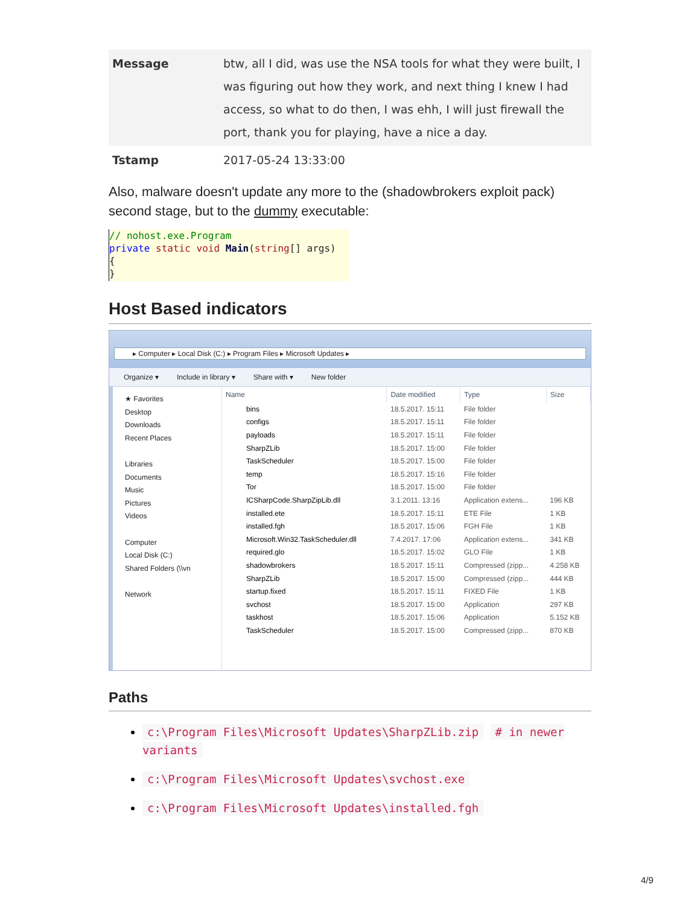| Message | btw, all I did, was use the NSA tools for what they were built, I was figuring out how they work, and next thing I knew I had access, so what to do then, I was ehh, I will just firewall the port, thank you for playing, have a nice a day. |
| Tstamp | 2017-05-24 13:33:00 |
Also, malware doesn't update any more to the (shadowbrokers exploit pack) second stage, but to the dummy executable:
// nohost.exe.Program private static void Main(string[] args) { }
Host Based indicators
▸ Computer ▸ Local Disk (C:) ▸ Program Files ▸ Microsoft Updates ▸
Organize ▾ Include in library ▾ Share with ▾ New folder
★ Favorites
Desktop
Downloads
Recent Places
Libraries
Documents
Music
Pictures
Videos
Computer
Local Disk (C:)
Shared Folders (\\vn
Network
| Name | Date modified | Type | Size |
| --- | --- | --- | --- |
| bins | 18.5.2017. 15:11 | File folder | |
| configs | 18.5.2017. 15:11 | File folder | |
| payloads | 18.5.2017. 15:11 | File folder | |
| SharpZLib | 18.5.2017. 15:00 | File folder | |
| TaskScheduler | 18.5.2017. 15:00 | File folder | |
| temp | 18.5.2017. 15:16 | File folder | |
| Tor | 18.5.2017. 15:00 | File folder | |
| ICSharpCode.SharpZipLib.dll | 3.1.2011. 13:16 | Application extens... | 196 KB |
| installed.ete | 18.5.2017. 15:11 | ETE File | 1 KB |
| installed.fgh | 18.5.2017. 15:06 | FGH File | 1 KB |
| Microsoft.Win32.TaskScheduler.dll | 7.4.2017. 17:06 | Application extens... | 341 KB |
| required.glo | 18.5.2017. 15:02 | GLO File | 1 KB |
| shadowbrokers | 18.5.2017. 15:11 | Compressed (zipp... | 4.258 KB |
| SharpZLib | 18.5.2017. 15:00 | Compressed (zipp... | 444 KB |
| startup.fixed | 18.5.2017. 15:11 | FIXED File | 1 KB |
| svchost | 18.5.2017. 15:00 | Application | 297 KB |
| taskhost | 18.5.2017. 15:06 | Application | 5.152 KB |
| TaskScheduler | 18.5.2017. 15:00 | Compressed (zipp... | 870 KB |
Paths
c:\Program Files\Microsoft Updates\SharpZLib.zip # in newer variants
c:\Program Files\Microsoft Updates\svchost.exe
c:\Program Files\Microsoft Updates\installed.fgh
4/9